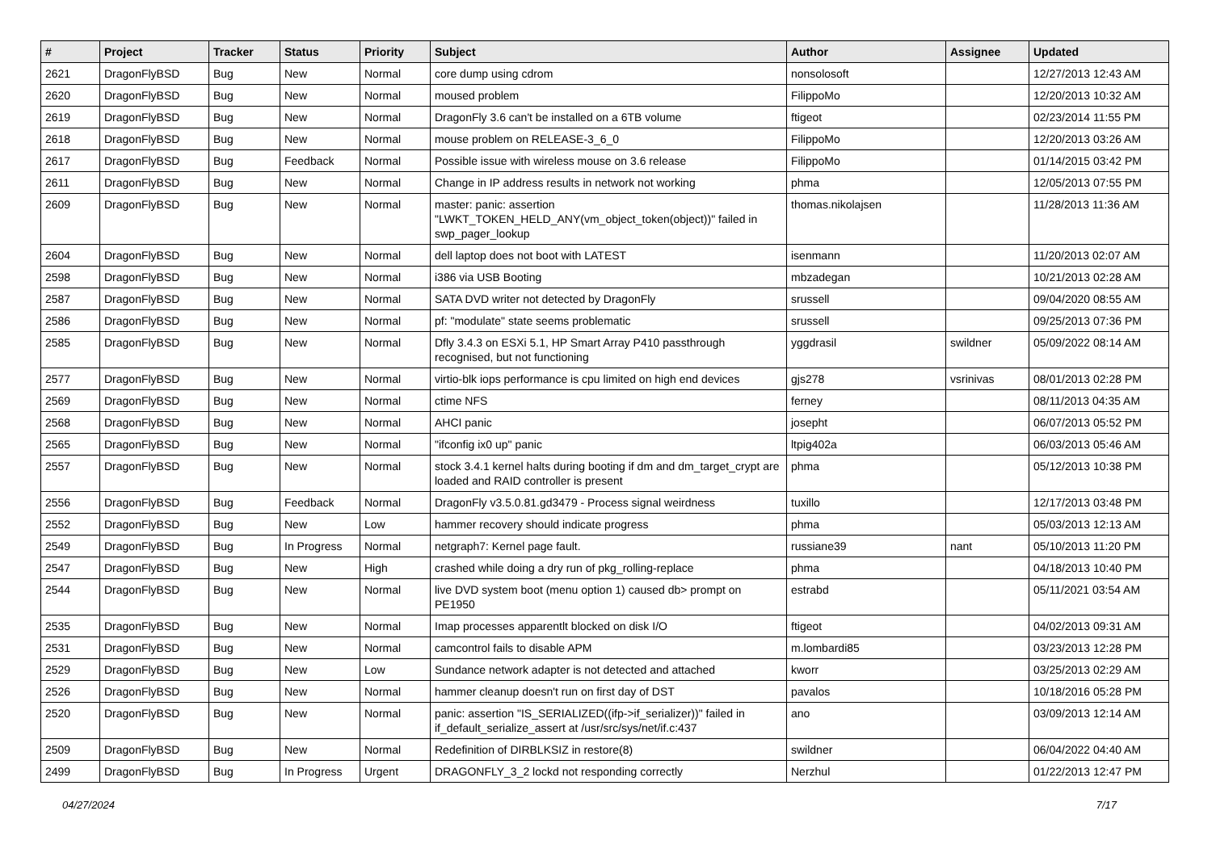| # | Project | Tracker | Status | Priority | Subject | Author | Assignee | Updated |
| --- | --- | --- | --- | --- | --- | --- | --- | --- |
| 2621 | DragonFlyBSD | Bug | New | Normal | core dump using cdrom | nonsolosoft | | 12/27/2013 12:43 AM |
| 2620 | DragonFlyBSD | Bug | New | Normal | moused problem | FilippoMo | | 12/20/2013 10:32 AM |
| 2619 | DragonFlyBSD | Bug | New | Normal | DragonFly 3.6 can't be installed on a 6TB volume | ftigeot | | 02/23/2014 11:55 PM |
| 2618 | DragonFlyBSD | Bug | New | Normal | mouse problem on RELEASE-3_6_0 | FilippoMo | | 12/20/2013 03:26 AM |
| 2617 | DragonFlyBSD | Bug | Feedback | Normal | Possible issue with wireless mouse on 3.6 release | FilippoMo | | 01/14/2015 03:42 PM |
| 2611 | DragonFlyBSD | Bug | New | Normal | Change in IP address results in network not working | phma | | 12/05/2013 07:55 PM |
| 2609 | DragonFlyBSD | Bug | New | Normal | master: panic: assertion "LWKT_TOKEN_HELD_ANY(vm_object_token(object))" failed in swp_pager_lookup | thomas.nikolajsen | | 11/28/2013 11:36 AM |
| 2604 | DragonFlyBSD | Bug | New | Normal | dell laptop does not boot with LATEST | isenmann | | 11/20/2013 02:07 AM |
| 2598 | DragonFlyBSD | Bug | New | Normal | i386 via USB Booting | mbzadegan | | 10/21/2013 02:28 AM |
| 2587 | DragonFlyBSD | Bug | New | Normal | SATA DVD writer not detected by DragonFly | srussell | | 09/04/2020 08:55 AM |
| 2586 | DragonFlyBSD | Bug | New | Normal | pf: "modulate" state seems problematic | srussell | | 09/25/2013 07:36 PM |
| 2585 | DragonFlyBSD | Bug | New | Normal | Dfly 3.4.3 on ESXi 5.1, HP Smart Array P410 passthrough recognised, but not functioning | yggdrasil | swildner | 05/09/2022 08:14 AM |
| 2577 | DragonFlyBSD | Bug | New | Normal | virtio-blk iops performance is cpu limited on high end devices | gjs278 | vsrinivas | 08/01/2013 02:28 PM |
| 2569 | DragonFlyBSD | Bug | New | Normal | ctime NFS | ferney | | 08/11/2013 04:35 AM |
| 2568 | DragonFlyBSD | Bug | New | Normal | AHCI panic | josepht | | 06/07/2013 05:52 PM |
| 2565 | DragonFlyBSD | Bug | New | Normal | "ifconfig ix0 up" panic | ltpig402a | | 06/03/2013 05:46 AM |
| 2557 | DragonFlyBSD | Bug | New | Normal | stock 3.4.1 kernel halts during booting if dm and dm_target_crypt are loaded and RAID controller is present | phma | | 05/12/2013 10:38 PM |
| 2556 | DragonFlyBSD | Bug | Feedback | Normal | DragonFly v3.5.0.81.gd3479 - Process signal weirdness | tuxillo | | 12/17/2013 03:48 PM |
| 2552 | DragonFlyBSD | Bug | New | Low | hammer recovery should indicate progress | phma | | 05/03/2013 12:13 AM |
| 2549 | DragonFlyBSD | Bug | In Progress | Normal | netgraph7: Kernel page fault. | russiane39 | nant | 05/10/2013 11:20 PM |
| 2547 | DragonFlyBSD | Bug | New | High | crashed while doing a dry run of pkg_rolling-replace | phma | | 04/18/2013 10:40 PM |
| 2544 | DragonFlyBSD | Bug | New | Normal | live DVD system boot (menu option 1) caused db> prompt on PE1950 | estrabd | | 05/11/2021 03:54 AM |
| 2535 | DragonFlyBSD | Bug | New | Normal | Imap processes apparentlt blocked on disk I/O | ftigeot | | 04/02/2013 09:31 AM |
| 2531 | DragonFlyBSD | Bug | New | Normal | camcontrol fails to disable APM | m.lombardi85 | | 03/23/2013 12:28 PM |
| 2529 | DragonFlyBSD | Bug | New | Low | Sundance network adapter is not detected and attached | kworr | | 03/25/2013 02:29 AM |
| 2526 | DragonFlyBSD | Bug | New | Normal | hammer cleanup doesn't run on first day of DST | pavalos | | 10/18/2016 05:28 PM |
| 2520 | DragonFlyBSD | Bug | New | Normal | panic: assertion "IS_SERIALIZED((ifp->if_serializer))" failed in if_default_serialize_assert at /usr/src/sys/net/if.c:437 | ano | | 03/09/2013 12:14 AM |
| 2509 | DragonFlyBSD | Bug | New | Normal | Redefinition of DIRBLKSIZ in restore(8) | swildner | | 06/04/2022 04:40 AM |
| 2499 | DragonFlyBSD | Bug | In Progress | Urgent | DRAGONFLY_3_2 lockd not responding correctly | Nerzhul | | 01/22/2013 12:47 PM |
04/27/2024 7/17